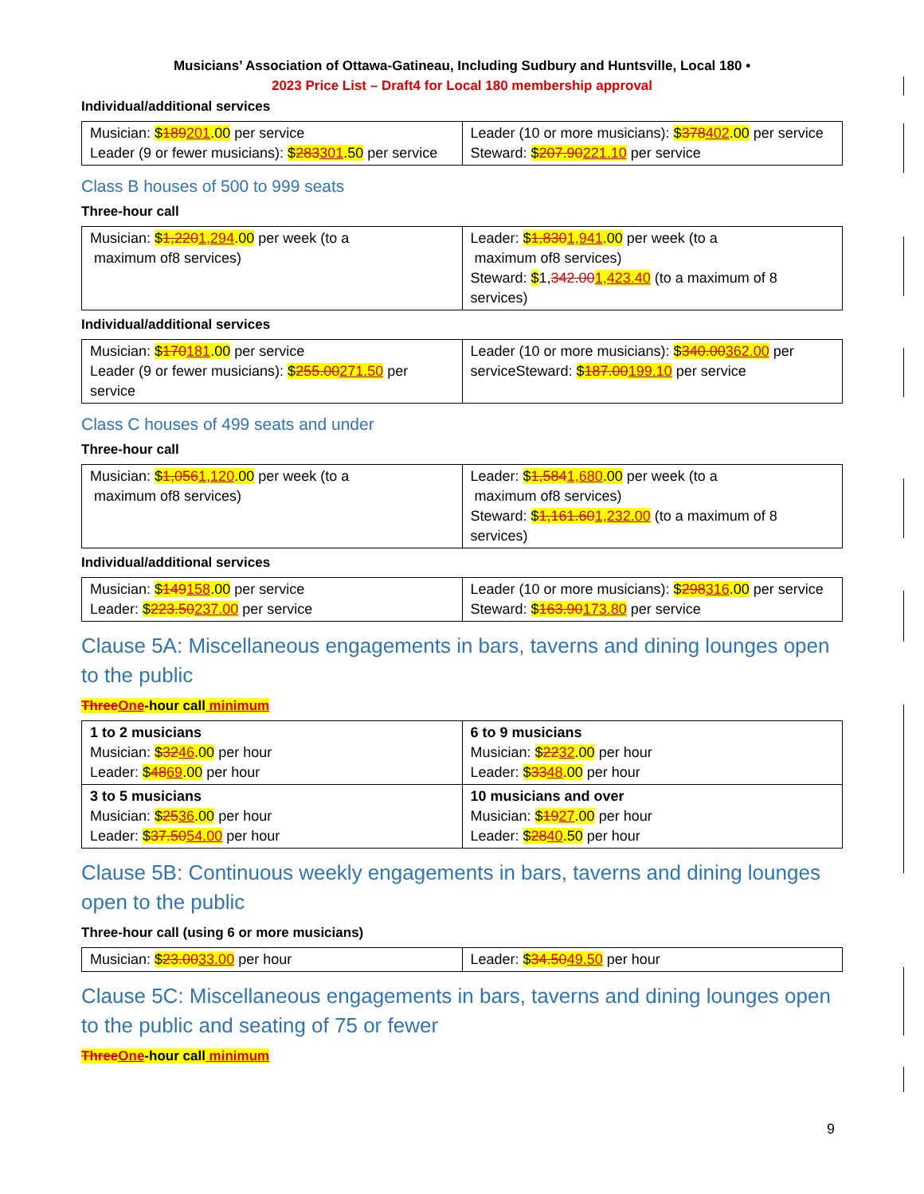Musicians’ Association of Ottawa-Gatineau, Including Sudbury and Huntsville, Local 180 •
2023 Price List – Draft4 for Local 180 membership approval
Individual/additional services
| Musician: $ 189 201 .00 per service Leader (9 or fewer musicians): $ 283 301 .50 per service | Leader (10 or more musicians): $ 378 402 .00 per service Steward: $ 207.90 221.10 per service |
Class B houses of 500 to 999 seats
Three-hour call
| Musician: $ 1,220 1,294 .00 per week (to a maximum of8 services) | Leader: $ 1,830 1,941 .00 per week (to a maximum of8 services) Steward: $ 1, 342.00 1,423.40 (to a maximum of 8 services) |
Individual/additional services
| Musician: $ 170 181 .00 per service Leader (9 or fewer musicians): $ 255.00 271.50 per service | Leader (10 or more musicians): $ 340.00 362.00 per serviceSteward: $ 187.00 199.10 per service |
Class C houses of 499 seats and under
Three-hour call
| Musician: $ 1,056 1,120 .00 per week (to a maximum of8 services) | Leader: $ 1,584 1,680 .00 per week (to a maximum of8 services) Steward: $ 1,161.60 1,232.00 (to a maximum of 8 services) |
Individual/additional services
| Musician: $ 149 158 .00 per service Leader: $ 223.50 237.00 per service | Leader (10 or more musicians): $ 298 316 .00 per service Steward: $ 163.90 173.80 per service |
Clause 5A: Miscellaneous engagements in bars, taverns and dining lounges open to the public
ThreeOne-hour call minimum
| 1 to 2 musicians Musician: $ 32 46 .00 per hour Leader: $ 48 69 .00 per hour | 6 to 9 musicians Musician: $ 22 32 .00 per hour Leader: $ 33 48 .00 per hour |
| 3 to 5 musicians Musician: $ 25 36 .00 per hour Leader: $ 37.50 54.00 per hour | 10 musicians and over Musician: $ 19 27 .00 per hour Leader: $ 28 40 .50 per hour |
Clause 5B: Continuous weekly engagements in bars, taverns and dining lounges open to the public
Three-hour call (using 6 or more musicians)
| Musician: $ 23.00 33.00 per hour | Leader: $ 34.50 49.50 per hour |
Clause 5C: Miscellaneous engagements in bars, taverns and dining lounges open to the public and seating of 75 or fewer
ThreeOne-hour call minimum
9